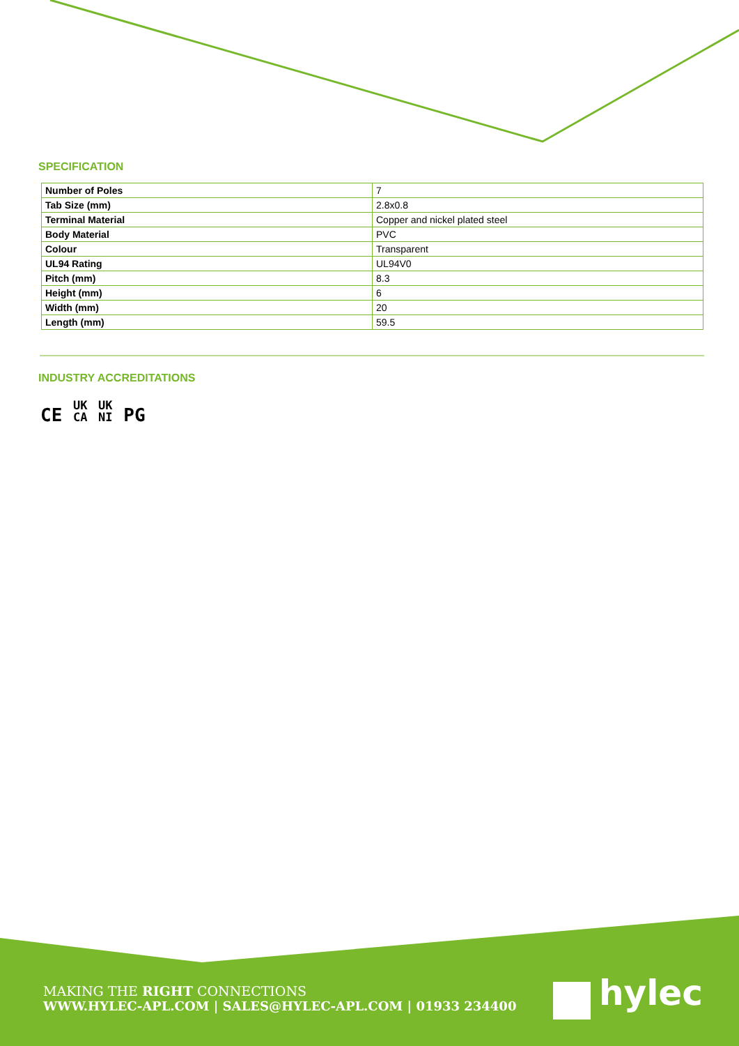SPECIFICATION
| Number of Poles | 7 |
| Tab Size (mm) | 2.8x0.8 |
| Terminal Material | Copper and nickel plated steel |
| Body Material | PVC |
| Colour | Transparent |
| UL94 Rating | UL94V0 |
| Pitch (mm) | 8.3 |
| Height (mm) | 6 |
| Width (mm) | 20 |
| Length (mm) | 59.5 |
INDUSTRY ACCREDITATIONS
CE UK
CA UK
NI PG
MAKING THE RIGHT CONNECTIONS
WWW.HYLEC-APL.COM | SALES@HYLEC-APL.COM | 01933 234400
hylec